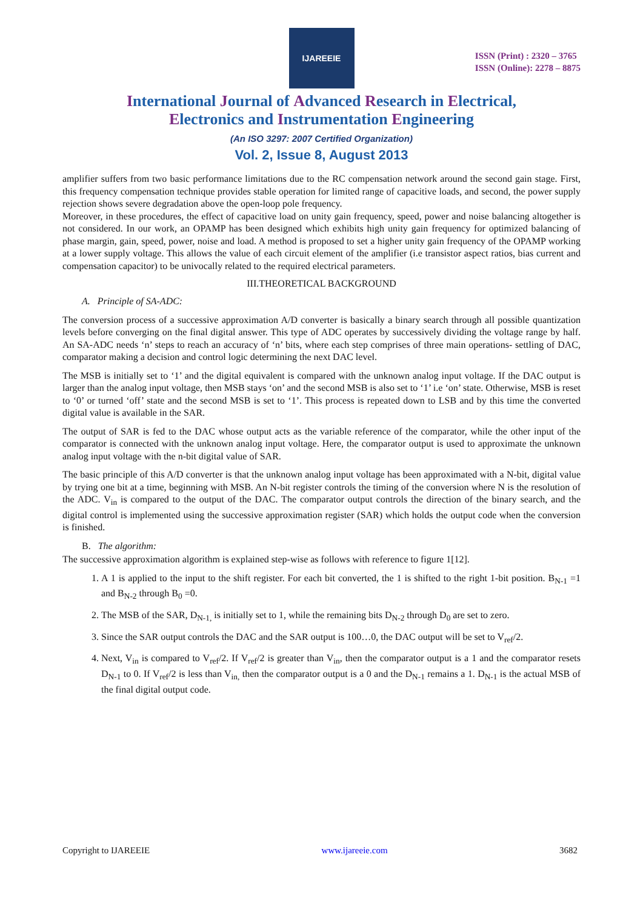IJAREEIE
ISSN (Print) : 2320 – 3765
ISSN (Online): 2278 – 8875
International Journal of Advanced Research in Electrical,
Electronics and Instrumentation Engineering
(An ISO 3297: 2007 Certified Organization)
Vol. 2, Issue 8, August 2013
amplifier suffers from two basic performance limitations due to the RC compensation network around the second gain stage. First, this frequency compensation technique provides stable operation for limited range of capacitive loads, and second, the power supply rejection shows severe degradation above the open-loop pole frequency.
Moreover, in these procedures, the effect of capacitive load on unity gain frequency, speed, power and noise balancing altogether is not considered. In our work, an OPAMP has been designed which exhibits high unity gain frequency for optimized balancing of phase margin, gain, speed, power, noise and load. A method is proposed to set a higher unity gain frequency of the OPAMP working at a lower supply voltage. This allows the value of each circuit element of the amplifier (i.e transistor aspect ratios, bias current and compensation capacitor) to be univocally related to the required electrical parameters.
III.THEORETICAL BACKGROUND
A. Principle of SA-ADC:
The conversion process of a successive approximation A/D converter is basically a binary search through all possible quantization levels before converging on the final digital answer. This type of ADC operates by successively dividing the voltage range by half. An SA-ADC needs ‘n’ steps to reach an accuracy of ‘n’ bits, where each step comprises of three main operations- settling of DAC, comparator making a decision and control logic determining the next DAC level.
The MSB is initially set to ‘1’ and the digital equivalent is compared with the unknown analog input voltage. If the DAC output is larger than the analog input voltage, then MSB stays ‘on’ and the second MSB is also set to ‘1’ i.e ‘on’ state. Otherwise, MSB is reset to ‘0’ or turned ‘off’ state and the second MSB is set to ‘1’. This process is repeated down to LSB and by this time the converted digital value is available in the SAR.
The output of SAR is fed to the DAC whose output acts as the variable reference of the comparator, while the other input of the comparator is connected with the unknown analog input voltage. Here, the comparator output is used to approximate the unknown analog input voltage with the n-bit digital value of SAR.
The basic principle of this A/D converter is that the unknown analog input voltage has been approximated with a N-bit, digital value by trying one bit at a time, beginning with MSB. An N-bit register controls the timing of the conversion where N is the resolution of the ADC. V<sub>in</sub> is compared to the output of the DAC. The comparator output controls the direction of the binary search, and the digital control is implemented using the successive approximation register (SAR) which holds the output code when the conversion is finished.
B. The algorithm:
The successive approximation algorithm is explained step-wise as follows with reference to figure 1[12].
1. A 1 is applied to the input to the shift register. For each bit converted, the 1 is shifted to the right 1-bit position. B<sub>N-1</sub> =1 and B<sub>N-2</sub> through B<sub>0</sub> =0.
2. The MSB of the SAR, D<sub>N-1,</sub> is initially set to 1, while the remaining bits D<sub>N-2</sub> through D<sub>0</sub> are set to zero.
3. Since the SAR output controls the DAC and the SAR output is 100…0, the DAC output will be set to V<sub>ref</sub>/2.
4. Next, V<sub>in</sub> is compared to V<sub>ref</sub>/2. If V<sub>ref</sub>/2 is greater than V<sub>in</sub>, then the comparator output is a 1 and the comparator resets D<sub>N-1</sub> to 0. If V<sub>ref</sub>/2 is less than V<sub>in,</sub> then the comparator output is a 0 and the D<sub>N-1</sub> remains a 1. D<sub>N-1</sub> is the actual MSB of the final digital output code.
Copyright to IJAREEIE www.ijareeie.com 3682